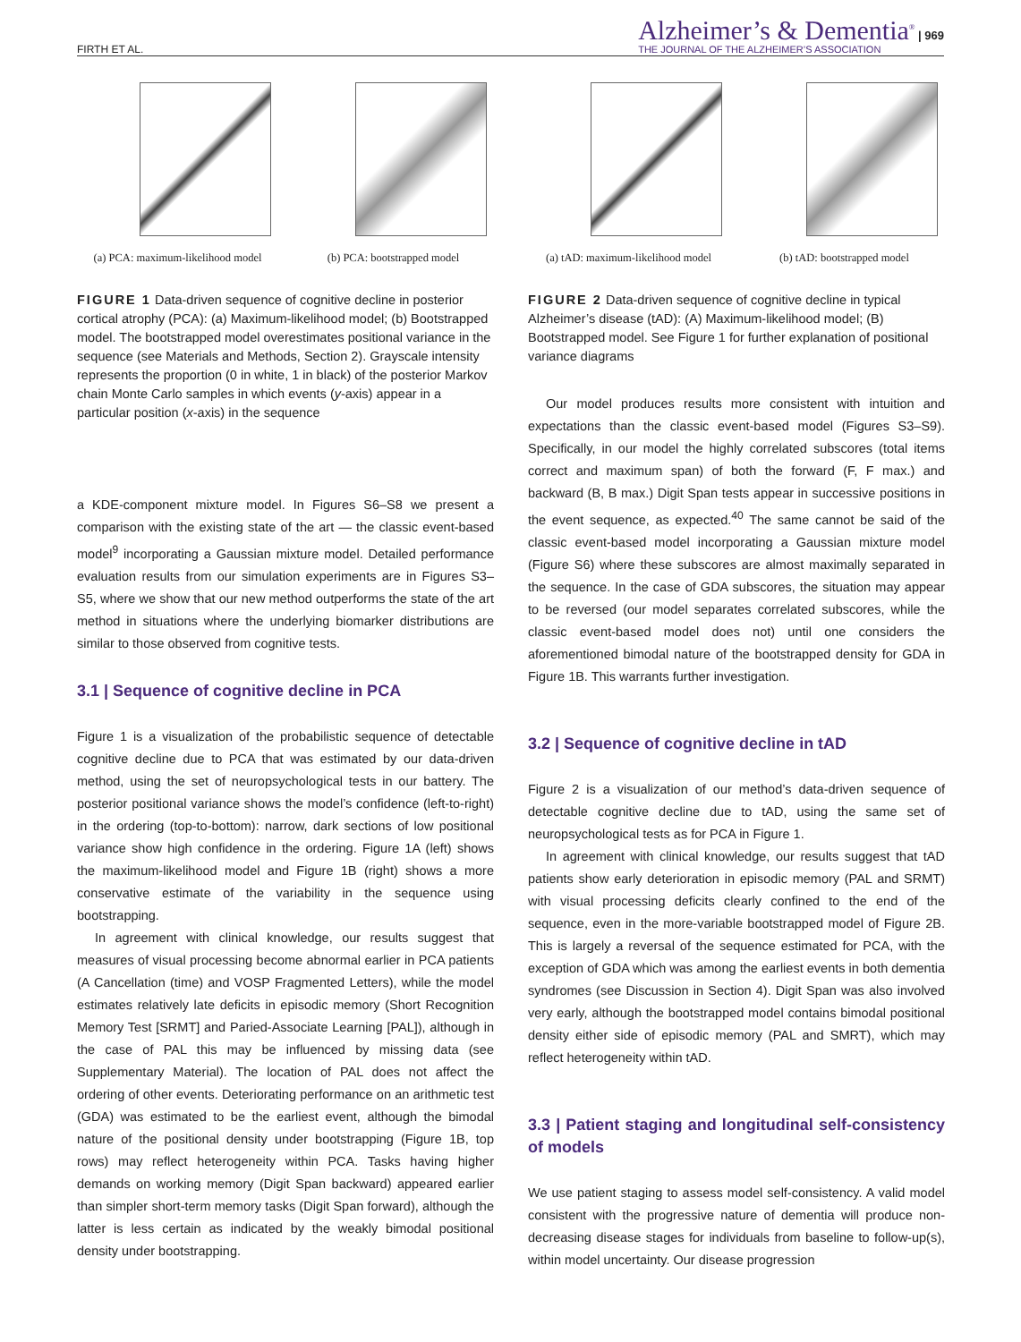FIRTH ET AL. Alzheimer’s & Dementia<sup>®</sup> | 969
THE JOURNAL OF THE ALZHEIMER’S ASSOCIATION
(a) PCA: maximum-likelihood model
(b) PCA: bootstrapped model
FIGURE 1 Data-driven sequence of cognitive decline in posterior cortical atrophy (PCA): (a) Maximum-likelihood model; (b) Bootstrapped model. The bootstrapped model overestimates positional variance in the sequence (see Materials and Methods, Section 2). Grayscale intensity represents the proportion (0 in white, 1 in black) of the posterior Markov chain Monte Carlo samples in which events (y-axis) appear in a particular position (x-axis) in the sequence
a KDE-component mixture model. In Figures S6–S8 we present a comparison with the existing state of the art — the classic event-based model<sup>9</sup> incorporating a Gaussian mixture model. Detailed performance evaluation results from our simulation experiments are in Figures S3–S5, where we show that our new method outperforms the state of the art method in situations where the underlying biomarker distributions are similar to those observed from cognitive tests.
3.1 | Sequence of cognitive decline in PCA
Figure 1 is a visualization of the probabilistic sequence of detectable cognitive decline due to PCA that was estimated by our data-driven method, using the set of neuropsychological tests in our battery. The posterior positional variance shows the model’s confidence (left-to-right) in the ordering (top-to-bottom): narrow, dark sections of low positional variance show high confidence in the ordering. Figure 1A (left) shows the maximum-likelihood model and Figure 1B (right) shows a more conservative estimate of the variability in the sequence using bootstrapping.
In agreement with clinical knowledge, our results suggest that measures of visual processing become abnormal earlier in PCA patients (A Cancellation (time) and VOSP Fragmented Letters), while the model estimates relatively late deficits in episodic memory (Short Recognition Memory Test [SRMT] and Paried-Associate Learning [PAL]), although in the case of PAL this may be influenced by missing data (see Supplementary Material). The location of PAL does not affect the ordering of other events. Deteriorating performance on an arithmetic test (GDA) was estimated to be the earliest event, although the bimodal nature of the positional density under bootstrapping (Figure 1B, top rows) may reflect heterogeneity within PCA. Tasks having higher demands on working memory (Digit Span backward) appeared earlier than simpler short-term memory tasks (Digit Span forward), although the latter is less certain as indicated by the weakly bimodal positional density under bootstrapping.
(a) tAD: maximum-likelihood model
(b) tAD: bootstrapped model
FIGURE 2 Data-driven sequence of cognitive decline in typical Alzheimer’s disease (tAD): (A) Maximum-likelihood model; (B) Bootstrapped model. See Figure 1 for further explanation of positional variance diagrams
Our model produces results more consistent with intuition and expectations than the classic event-based model (Figures S3–S9). Specifically, in our model the highly correlated subscores (total items correct and maximum span) of both the forward (F, F max.) and backward (B, B max.) Digit Span tests appear in successive positions in the event sequence, as expected.<sup>40</sup> The same cannot be said of the classic event-based model incorporating a Gaussian mixture model (Figure S6) where these subscores are almost maximally separated in the sequence. In the case of GDA subscores, the situation may appear to be reversed (our model separates correlated subscores, while the classic event-based model does not) until one considers the aforementioned bimodal nature of the bootstrapped density for GDA in Figure 1B. This warrants further investigation.
3.2 | Sequence of cognitive decline in tAD
Figure 2 is a visualization of our method’s data-driven sequence of detectable cognitive decline due to tAD, using the same set of neuropsychological tests as for PCA in Figure 1.
In agreement with clinical knowledge, our results suggest that tAD patients show early deterioration in episodic memory (PAL and SRMT) with visual processing deficits clearly confined to the end of the sequence, even in the more-variable bootstrapped model of Figure 2B. This is largely a reversal of the sequence estimated for PCA, with the exception of GDA which was among the earliest events in both dementia syndromes (see Discussion in Section 4). Digit Span was also involved very early, although the bootstrapped model contains bimodal positional density either side of episodic memory (PAL and SMRT), which may reflect heterogeneity within tAD.
3.3 | Patient staging and longitudinal self-consistency of models
We use patient staging to assess model self-consistency. A valid model consistent with the progressive nature of dementia will produce non-decreasing disease stages for individuals from baseline to follow-up(s), within model uncertainty. Our disease progression